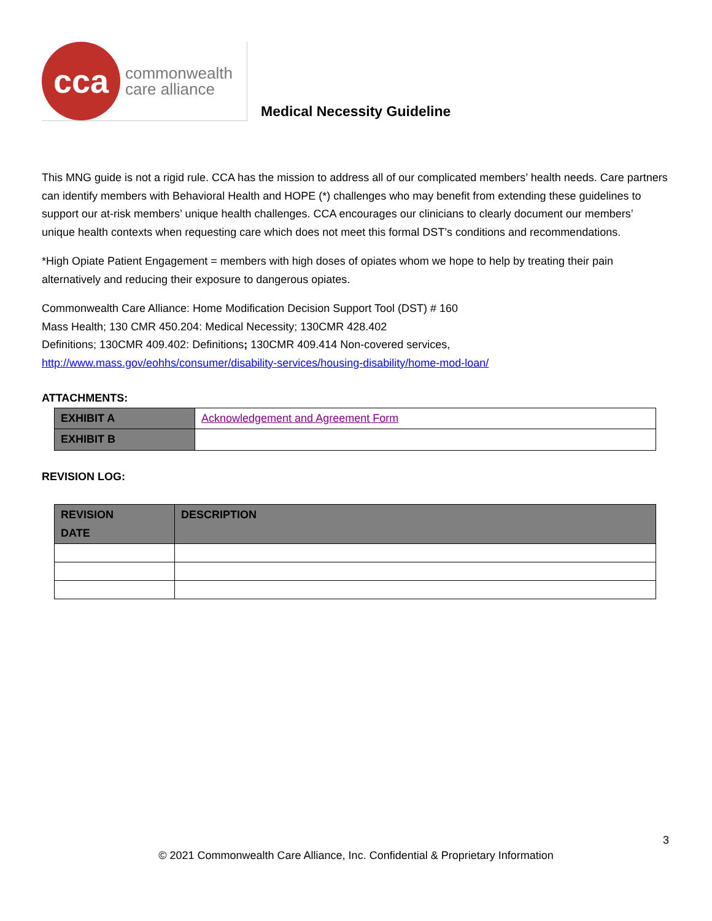cca
commonwealth
care alliance
Medical Necessity Guideline
This MNG guide is not a rigid rule. CCA has the mission to address all of our complicated members’ health needs. Care partners can identify members with Behavioral Health and HOPE (*) challenges who may benefit from extending these guidelines to support our at-risk members’ unique health challenges. CCA encourages our clinicians to clearly document our members’ unique health contexts when requesting care which does not meet this formal DST’s conditions and recommendations.
*High Opiate Patient Engagement = members with high doses of opiates whom we hope to help by treating their pain alternatively and reducing their exposure to dangerous opiates.
Commonwealth Care Alliance: Home Modification Decision Support Tool (DST) # 160
Mass Health; 130 CMR 450.204: Medical Necessity; 130CMR 428.402
Definitions; 130CMR 409.402: Definitions; 130CMR 409.414 Non-covered services,
http://www.mass.gov/eohhs/consumer/disability-services/housing-disability/home-mod-loan/
ATTACHMENTS:
| EXHIBIT A | Acknowledgement and Agreement Form |
| EXHIBIT B | |
REVISION LOG:
| REVISION DATE | DESCRIPTION |
| --- | --- |
3
© 2021 Commonwealth Care Alliance, Inc. Confidential & Proprietary Information